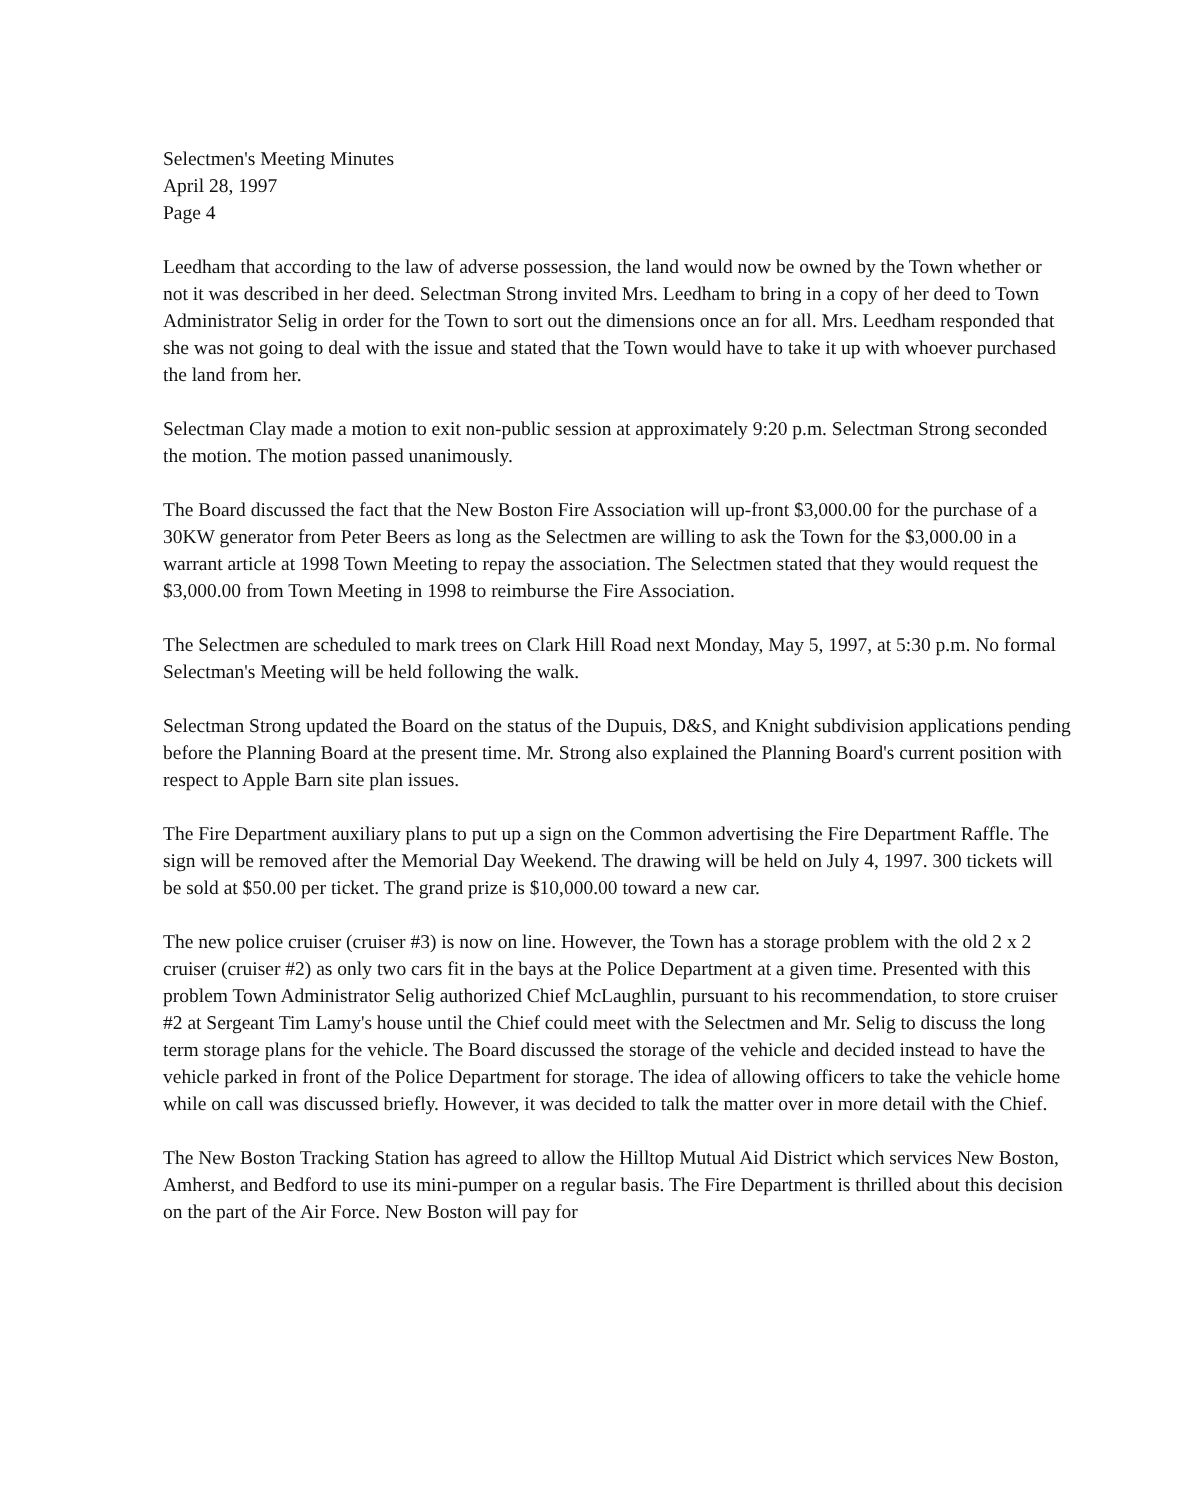Selectmen's Meeting Minutes
April 28, 1997
Page 4
Leedham that according to the law of adverse possession, the land would now be owned by the Town whether or not it was described in her deed. Selectman Strong invited Mrs. Leedham to bring in a copy of her deed to Town Administrator Selig in order for the Town to sort out the dimensions once an for all. Mrs. Leedham responded that she was not going to deal with the issue and stated that the Town would have to take it up with whoever purchased the land from her.
Selectman Clay made a motion to exit non-public session at approximately 9:20 p.m. Selectman Strong seconded the motion. The motion passed unanimously.
The Board discussed the fact that the New Boston Fire Association will up-front $3,000.00 for the purchase of a 30KW generator from Peter Beers as long as the Selectmen are willing to ask the Town for the $3,000.00 in a warrant article at 1998 Town Meeting to repay the association. The Selectmen stated that they would request the $3,000.00 from Town Meeting in 1998 to reimburse the Fire Association.
The Selectmen are scheduled to mark trees on Clark Hill Road next Monday, May 5, 1997, at 5:30 p.m. No formal Selectman's Meeting will be held following the walk.
Selectman Strong updated the Board on the status of the Dupuis, D&S, and Knight subdivision applications pending before the Planning Board at the present time. Mr. Strong also explained the Planning Board's current position with respect to Apple Barn site plan issues.
The Fire Department auxiliary plans to put up a sign on the Common advertising the Fire Department Raffle. The sign will be removed after the Memorial Day Weekend. The drawing will be held on July 4, 1997. 300 tickets will be sold at $50.00 per ticket. The grand prize is $10,000.00 toward a new car.
The new police cruiser (cruiser #3) is now on line. However, the Town has a storage problem with the old 2 x 2 cruiser (cruiser #2) as only two cars fit in the bays at the Police Department at a given time. Presented with this problem Town Administrator Selig authorized Chief McLaughlin, pursuant to his recommendation, to store cruiser #2 at Sergeant Tim Lamy's house until the Chief could meet with the Selectmen and Mr. Selig to discuss the long term storage plans for the vehicle. The Board discussed the storage of the vehicle and decided instead to have the vehicle parked in front of the Police Department for storage. The idea of allowing officers to take the vehicle home while on call was discussed briefly. However, it was decided to talk the matter over in more detail with the Chief.
The New Boston Tracking Station has agreed to allow the Hilltop Mutual Aid District which services New Boston, Amherst, and Bedford to use its mini-pumper on a regular basis. The Fire Department is thrilled about this decision on the part of the Air Force. New Boston will pay for